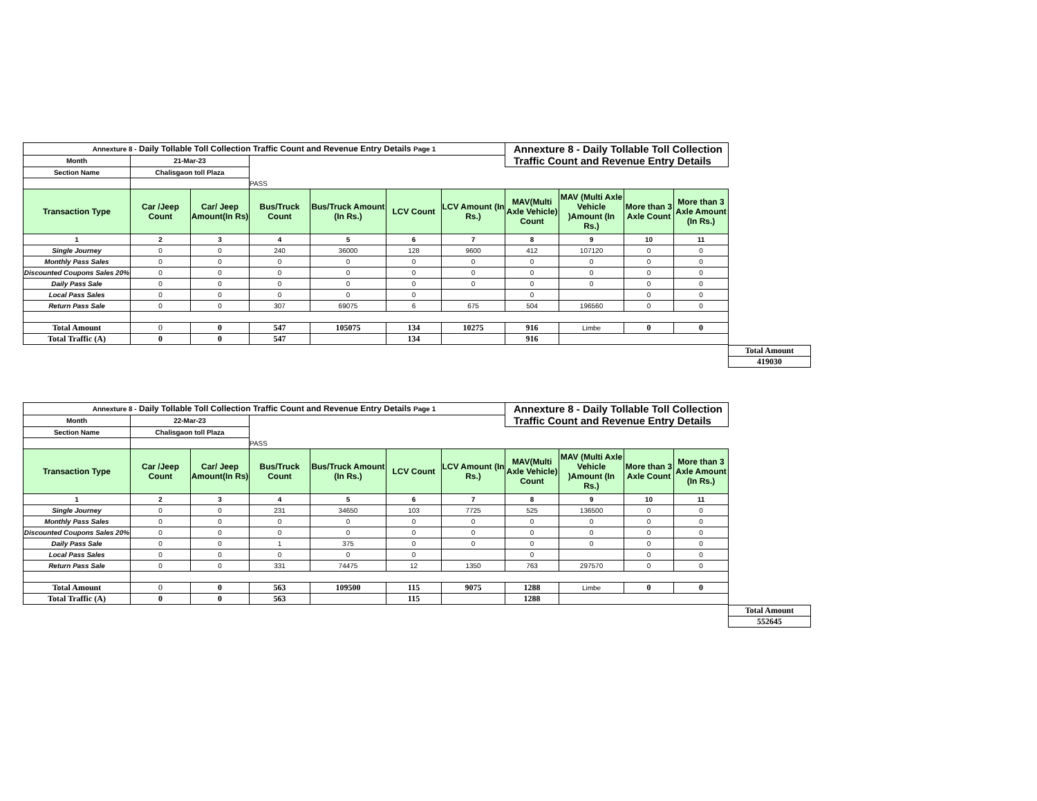| Annexture 8 - Daily Tollable Toll Collection Traffic Count and Revenue Entry Details Page 1 | | | | | | | Annexture 8 - Daily Tollable Toll Collection Traffic Count and Revenue Entry Details | | | |
| Month | 21-Mar-23 | | | | | | | | | |
| Section Name | Chalisgaon toll Plaza | | | | | | | | | |
| | | | PASS | | | | | | | |
| Transaction Type | Car /Jeep Count | Car/ Jeep Amount(In Rs) | Bus/Truck Count | Bus/Truck Amount (In Rs.) | LCV Count | LCV Amount (In Rs.) | MAV(Multi Axle Vehicle) Count | MAV (Multi Axle Vehicle )Amount (In Rs.) | More than 3 Axle Count | More than 3 Axle Amount (In Rs.) |
| 1 | 2 | 3 | 4 | 5 | 6 | 7 | 8 | 9 | 10 | 11 |
| Single Journey | 0 | 0 | 240 | 36000 | 128 | 9600 | 412 | 107120 | 0 | 0 |
| Monthly Pass Sales | 0 | 0 | 0 | 0 | 0 | 0 | 0 | 0 | 0 | 0 |
| Discounted Coupons Sales 20% | 0 | 0 | 0 | 0 | 0 | 0 | 0 | 0 | 0 | 0 |
| Daily Pass Sale | 0 | 0 | 0 | 0 | 0 | 0 | 0 | 0 | 0 | 0 |
| Local Pass Sales | 0 | 0 | 0 | 0 | 0 | | 0 | | 0 | 0 |
| Return Pass Sale | 0 | 0 | 307 | 69075 | 6 | 675 | 504 | 196560 | 0 | 0 |
| Total Amount | 0 | 0 | 547 | 105075 | 134 | 10275 | 916 | Limbe | 0 | 0 |
| Total Traffic (A) | 0 | 0 | 547 | | 134 | | 916 | | | |
| Total Amount |
| 419030 |
| Annexture 8 - Daily Tollable Toll Collection Traffic Count and Revenue Entry Details Page 1 | | | | | | | Annexture 8 - Daily Tollable Toll Collection Traffic Count and Revenue Entry Details | | | |
| Month | 22-Mar-23 | | | | | | | | | |
| Section Name | Chalisgaon toll Plaza | | | | | | | | | |
| | | | PASS | | | | | | | |
| Transaction Type | Car /Jeep Count | Car/ Jeep Amount(In Rs) | Bus/Truck Count | Bus/Truck Amount (In Rs.) | LCV Count | LCV Amount (In Rs.) | MAV(Multi Axle Vehicle) Count | MAV (Multi Axle Vehicle )Amount (In Rs.) | More than 3 Axle Count | More than 3 Axle Amount (In Rs.) |
| 1 | 2 | 3 | 4 | 5 | 6 | 7 | 8 | 9 | 10 | 11 |
| Single Journey | 0 | 0 | 231 | 34650 | 103 | 7725 | 525 | 136500 | 0 | 0 |
| Monthly Pass Sales | 0 | 0 | 0 | 0 | 0 | 0 | 0 | 0 | 0 | 0 |
| Discounted Coupons Sales 20% | 0 | 0 | 0 | 0 | 0 | 0 | 0 | 0 | 0 | 0 |
| Daily Pass Sale | 0 | 0 | 1 | 375 | 0 | 0 | 0 | 0 | 0 | 0 |
| Local Pass Sales | 0 | 0 | 0 | 0 | 0 | | 0 | | 0 | 0 |
| Return Pass Sale | 0 | 0 | 331 | 74475 | 12 | 1350 | 763 | 297570 | 0 | 0 |
| Total Amount | 0 | 0 | 563 | 109500 | 115 | 9075 | 1288 | Limbe | 0 | 0 |
| Total Traffic (A) | 0 | 0 | 563 | | 115 | | 1288 | | | |
| Total Amount |
| 552645 |